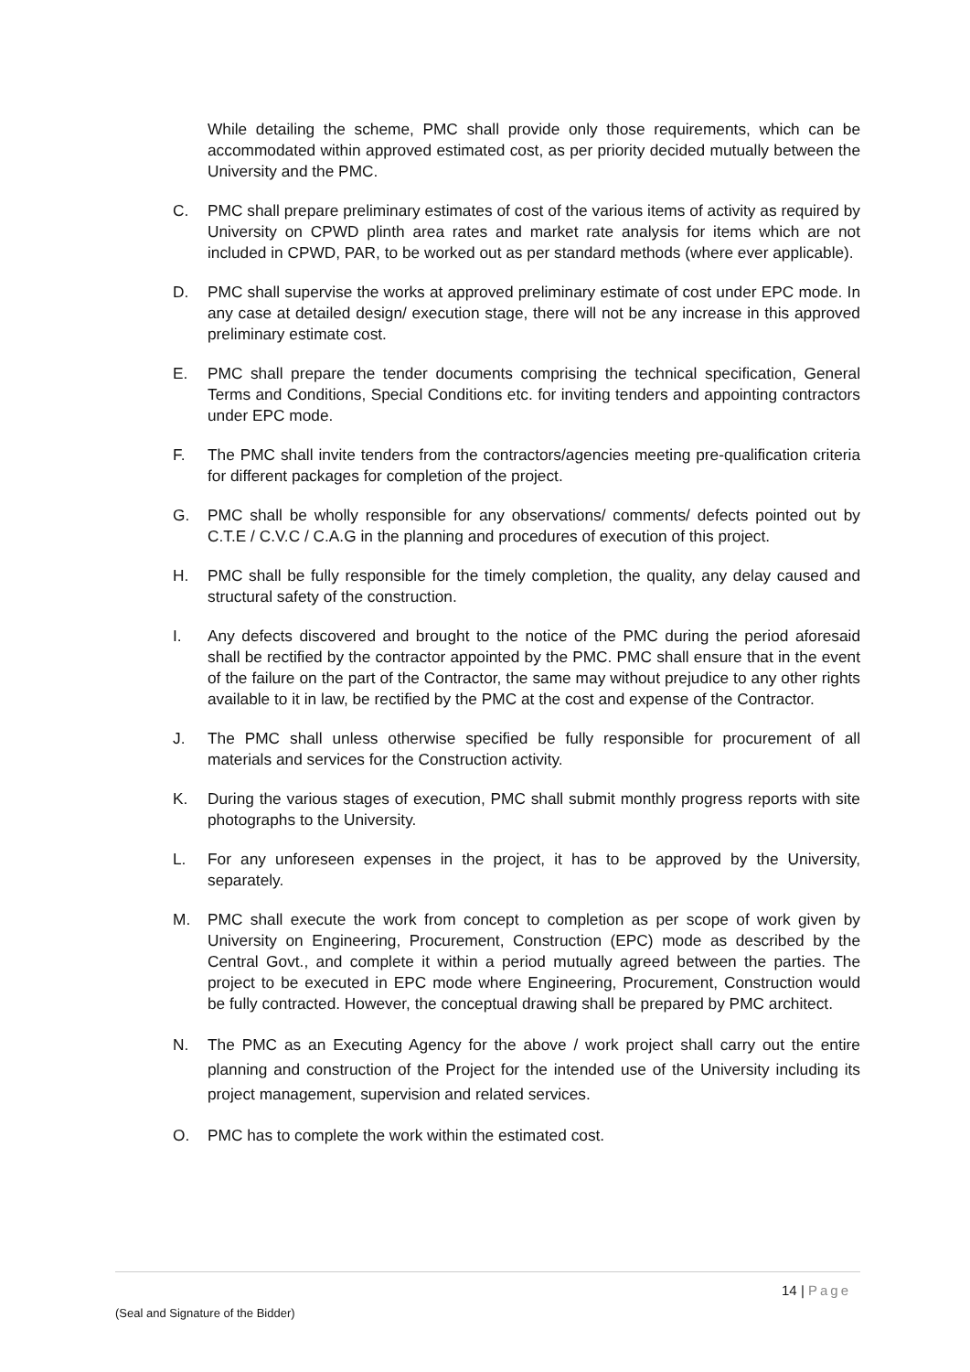While detailing the scheme, PMC shall provide only those requirements, which can be accommodated within approved estimated cost, as per priority decided mutually between the University and the PMC.
C. PMC shall prepare preliminary estimates of cost of the various items of activity as required by University on CPWD plinth area rates and market rate analysis for items which are not included in CPWD, PAR, to be worked out as per standard methods (where ever applicable).
D. PMC shall supervise the works at approved preliminary estimate of cost under EPC mode. In any case at detailed design/ execution stage, there will not be any increase in this approved preliminary estimate cost.
E. PMC shall prepare the tender documents comprising the technical specification, General Terms and Conditions, Special Conditions etc. for inviting tenders and appointing contractors under EPC mode.
F. The PMC shall invite tenders from the contractors/agencies meeting pre-qualification criteria for different packages for completion of the project.
G. PMC shall be wholly responsible for any observations/ comments/ defects pointed out by C.T.E / C.V.C / C.A.G in the planning and procedures of execution of this project.
H. PMC shall be fully responsible for the timely completion, the quality, any delay caused and structural safety of the construction.
I. Any defects discovered and brought to the notice of the PMC during the period aforesaid shall be rectified by the contractor appointed by the PMC. PMC shall ensure that in the event of the failure on the part of the Contractor, the same may without prejudice to any other rights available to it in law, be rectified by the PMC at the cost and expense of the Contractor.
J. The PMC shall unless otherwise specified be fully responsible for procurement of all materials and services for the Construction activity.
K. During the various stages of execution, PMC shall submit monthly progress reports with site photographs to the University.
L. For any unforeseen expenses in the project, it has to be approved by the University, separately.
M. PMC shall execute the work from concept to completion as per scope of work given by University on Engineering, Procurement, Construction (EPC) mode as described by the Central Govt., and complete it within a period mutually agreed between the parties. The project to be executed in EPC mode where Engineering, Procurement, Construction would be fully contracted. However, the conceptual drawing shall be prepared by PMC architect.
N. The PMC as an Executing Agency for the above / work project shall carry out the entire planning and construction of the Project for the intended use of the University including its project management, supervision and related services.
O. PMC has to complete the work within the estimated cost.
14 | Page
(Seal and Signature of the Bidder)